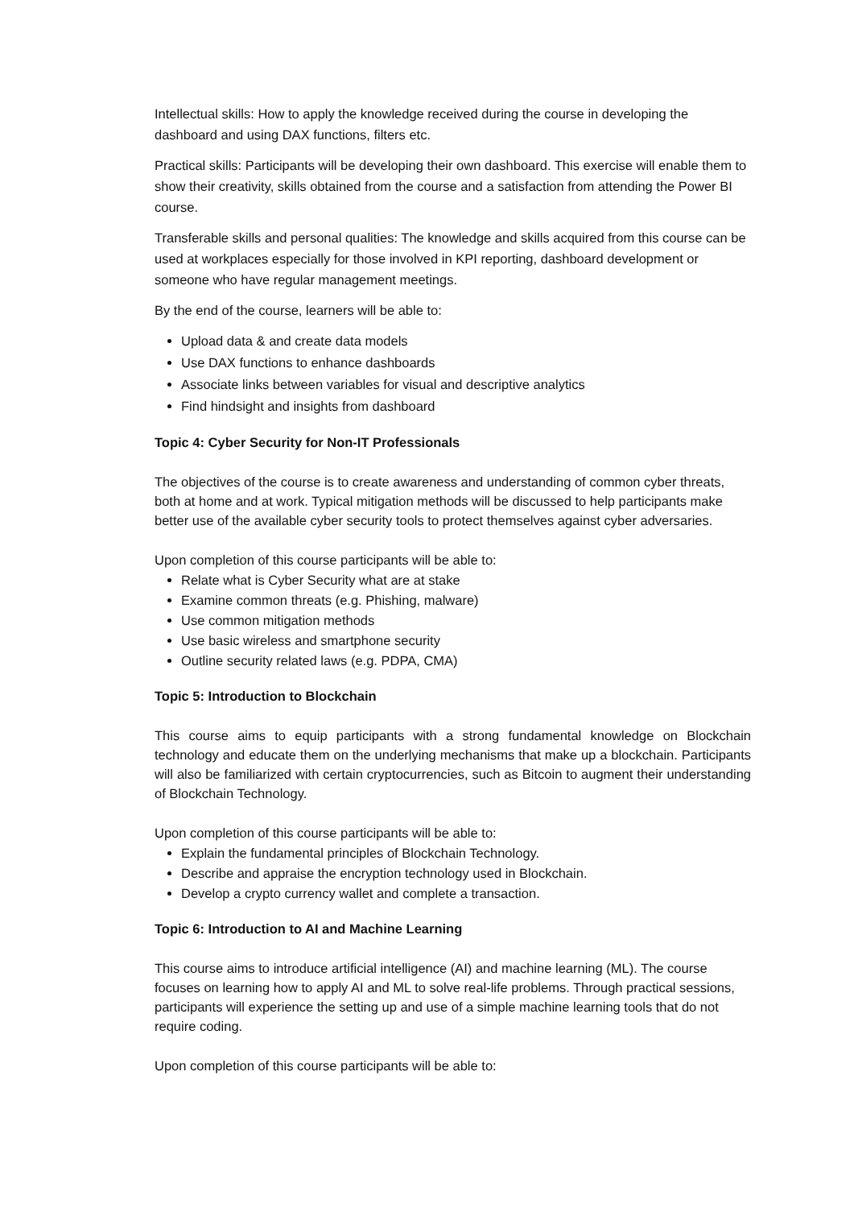Intellectual skills: How to apply the knowledge received during the course in developing the dashboard and using DAX functions, filters etc.
Practical skills: Participants will be developing their own dashboard. This exercise will enable them to show their creativity, skills obtained from the course and a satisfaction from attending the Power BI course.
Transferable skills and personal qualities: The knowledge and skills acquired from this course can be used at workplaces especially for those involved in KPI reporting, dashboard development or someone who have regular management meetings.
By the end of the course, learners will be able to:
Upload data & and create data models
Use DAX functions to enhance dashboards
Associate links between variables for visual and descriptive analytics
Find hindsight and insights from dashboard
Topic 4: Cyber Security for Non-IT Professionals
The objectives of the course is to create awareness and understanding of common cyber threats, both at home and at work. Typical mitigation methods will be discussed to help participants make better use of the available cyber security tools to protect themselves against cyber adversaries.
Upon completion of this course participants will be able to:
Relate what is Cyber Security what are at stake
Examine common threats (e.g. Phishing, malware)
Use common mitigation methods
Use basic wireless and smartphone security
Outline security related laws (e.g. PDPA, CMA)
Topic 5: Introduction to Blockchain
This course aims to equip participants with a strong fundamental knowledge on Blockchain technology and educate them on the underlying mechanisms that make up a blockchain. Participants will also be familiarized with certain cryptocurrencies, such as Bitcoin to augment their understanding of Blockchain Technology.
Upon completion of this course participants will be able to:
Explain the fundamental principles of Blockchain Technology.
Describe and appraise the encryption technology used in Blockchain.
Develop a crypto currency wallet and complete a transaction.
Topic 6: Introduction to AI and Machine Learning
This course aims to introduce artificial intelligence (AI) and machine learning (ML). The course focuses on learning how to apply AI and ML to solve real-life problems. Through practical sessions, participants will experience the setting up and use of a simple machine learning tools that do not require coding.
Upon completion of this course participants will be able to: